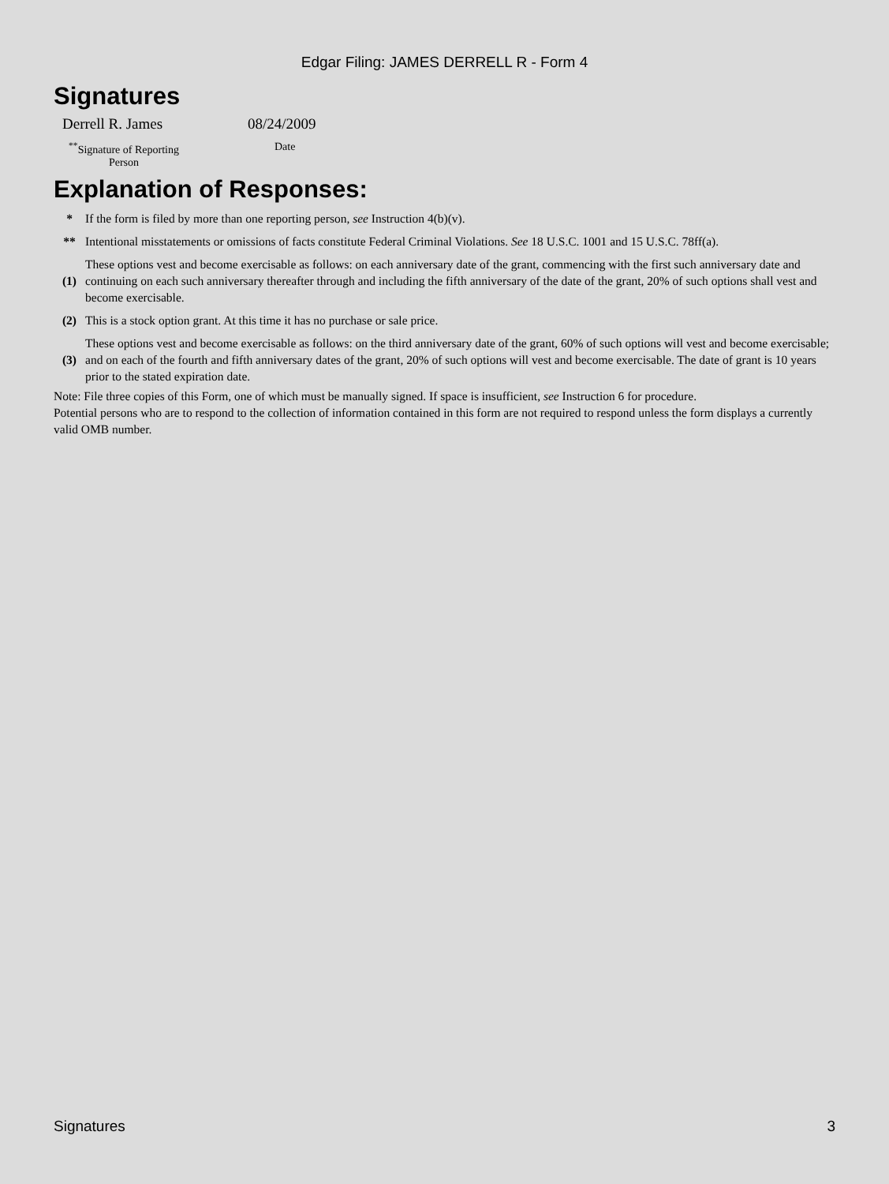Edgar Filing: JAMES DERRELL R - Form 4
Signatures
Derrell R. James 08/24/2009
<sup>**</sup> Signature of Reporting Person
Date
Explanation of Responses:
| * | If the form is filed by more than one reporting person, see Instruction 4(b)(v). |
| ** | Intentional misstatements or omissions of facts constitute Federal Criminal Violations. See 18 U.S.C. 1001 and 15 U.S.C. 78ff(a). |
| (1) | These options vest and become exercisable as follows: on each anniversary date of the grant, commencing with the first such anniversary date and continuing on each such anniversary thereafter through and including the fifth anniversary of the date of the grant, 20% of such options shall vest and become exercisable. |
| (2) | This is a stock option grant. At this time it has no purchase or sale price. |
| (3) | These options vest and become exercisable as follows: on the third anniversary date of the grant, 60% of such options will vest and become exercisable; and on each of the fourth and fifth anniversary dates of the grant, 20% of such options will vest and become exercisable. The date of grant is 10 years prior to the stated expiration date. |
Note: File three copies of this Form, one of which must be manually signed. If space is insufficient, see Instruction 6 for procedure.
Potential persons who are to respond to the collection of information contained in this form are not required to respond unless the form displays a currently valid OMB number.
Signatures 3